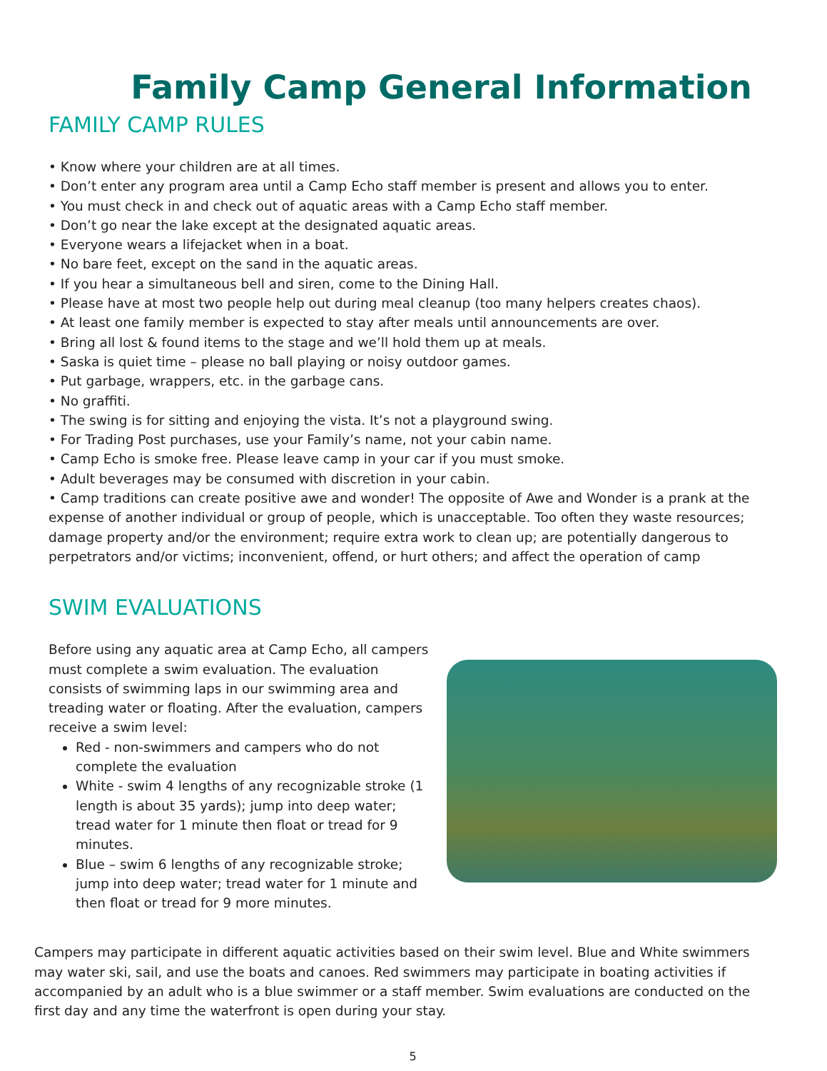Family Camp General Information
FAMILY CAMP RULES
• Know where your children are at all times.
• Don’t enter any program area until a Camp Echo staff member is present and allows you to enter.
• You must check in and check out of aquatic areas with a Camp Echo staff member.
• Don’t go near the lake except at the designated aquatic areas.
• Everyone wears a lifejacket when in a boat.
• No bare feet, except on the sand in the aquatic areas.
• If you hear a simultaneous bell and siren, come to the Dining Hall.
• Please have at most two people help out during meal cleanup (too many helpers creates chaos).
• At least one family member is expected to stay after meals until announcements are over.
• Bring all lost & found items to the stage and we’ll hold them up at meals.
• Saska is quiet time – please no ball playing or noisy outdoor games.
• Put garbage, wrappers, etc. in the garbage cans.
• No graffiti.
• The swing is for sitting and enjoying the vista. It’s not a playground swing.
• For Trading Post purchases, use your Family’s name, not your cabin name.
• Camp Echo is smoke free. Please leave camp in your car if you must smoke.
• Adult beverages may be consumed with discretion in your cabin.
• Camp traditions can create positive awe and wonder! The opposite of Awe and Wonder is a prank at the expense of another individual or group of people, which is unacceptable. Too often they waste resources; damage property and/or the environment; require extra work to clean up; are potentially dangerous to perpetrators and/or victims; inconvenient, offend, or hurt others; and affect the operation of camp
SWIM EVALUATIONS
Before using any aquatic area at Camp Echo, all campers must complete a swim evaluation. The evaluation consists of swimming laps in our swimming area and treading water or floating. After the evaluation, campers receive a swim level:
Red - non-swimmers and campers who do not complete the evaluation
White - swim 4 lengths of any recognizable stroke (1 length is about 35 yards); jump into deep water; tread water for 1 minute then float or tread for 9 minutes.
Blue – swim 6 lengths of any recognizable stroke; jump into deep water; tread water for 1 minute and then float or tread for 9 more minutes.
Campers may participate in different aquatic activities based on their swim level. Blue and White swimmers may water ski, sail, and use the boats and canoes. Red swimmers may participate in boating activities if accompanied by an adult who is a blue swimmer or a staff member. Swim evaluations are conducted on the first day and any time the waterfront is open during your stay.
5